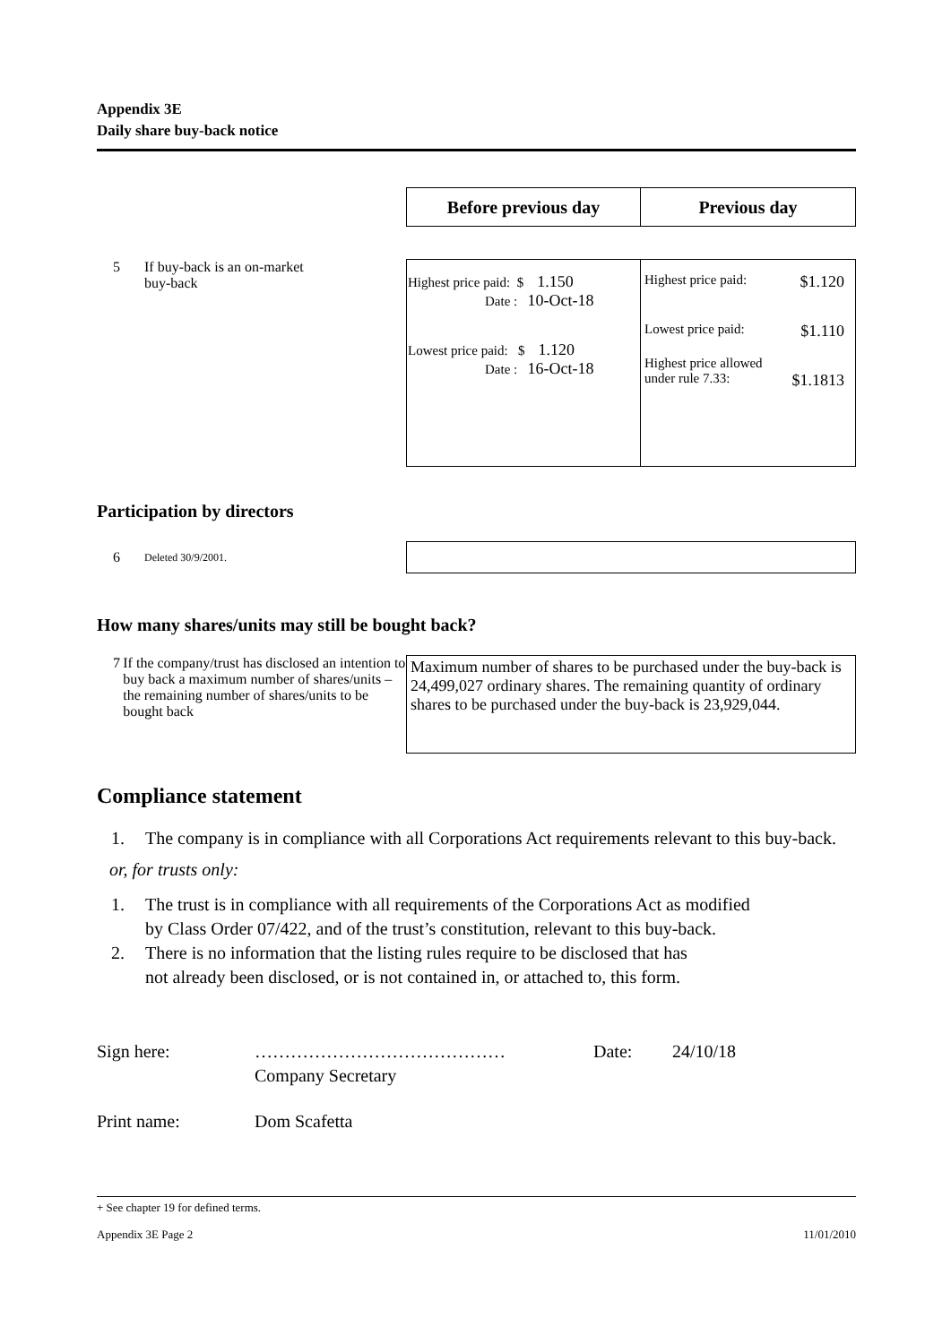Appendix 3E
Daily share buy-back notice
| Before previous day | Previous day |
| --- | --- |
5 If buy-back is an on-market
buy-back
| Highest price paid: $ 1.150 Date : 10-Oct-18 Lowest price paid: $ 1.120 Date : 16-Oct-18 | Highest price paid: $1.120 Lowest price paid: $1.110 Highest price allowed under rule 7.33: $1.1813 |
Participation by directors
6 Deleted 30/9/2001.
How many shares/units may still be bought back?
7 If the company/trust has disclosed an intention to buy back a maximum number of shares/units – the remaining number of shares/units to be bought back
Maximum number of shares to be purchased under the buy-back is 24,499,027 ordinary shares. The remaining quantity of ordinary shares to be purchased under the buy-back is 23,929,044.
Compliance statement
1. The company is in compliance with all Corporations Act requirements relevant to this buy-back.
or, for trusts only:
1. The trust is in compliance with all requirements of the Corporations Act as modified
by Class Order 07/422, and of the trust’s constitution, relevant to this buy-back.
2. There is no information that the listing rules require to be disclosed that has
not already been disclosed, or is not contained in, or attached to, this form.
Sign here: ……………………………………
Company Secretary Date: 24/10/18
Print name: Dom Scafetta
+ See chapter 19 for defined terms.
Appendix 3E Page 2 11/01/2010